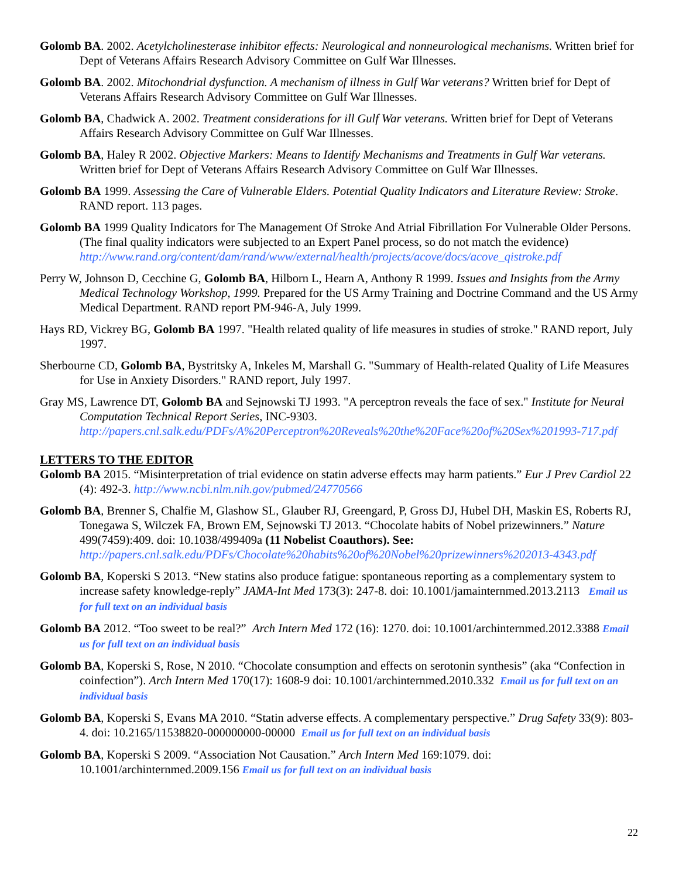Golomb BA. 2002. Acetylcholinesterase inhibitor effects: Neurological and nonneurological mechanisms. Written brief for Dept of Veterans Affairs Research Advisory Committee on Gulf War Illnesses.
Golomb BA. 2002. Mitochondrial dysfunction. A mechanism of illness in Gulf War veterans? Written brief for Dept of Veterans Affairs Research Advisory Committee on Gulf War Illnesses.
Golomb BA, Chadwick A. 2002. Treatment considerations for ill Gulf War veterans. Written brief for Dept of Veterans Affairs Research Advisory Committee on Gulf War Illnesses.
Golomb BA, Haley R 2002. Objective Markers: Means to Identify Mechanisms and Treatments in Gulf War veterans. Written brief for Dept of Veterans Affairs Research Advisory Committee on Gulf War Illnesses.
Golomb BA 1999. Assessing the Care of Vulnerable Elders. Potential Quality Indicators and Literature Review: Stroke. RAND report. 113 pages.
Golomb BA 1999 Quality Indicators for The Management Of Stroke And Atrial Fibrillation For Vulnerable Older Persons. (The final quality indicators were subjected to an Expert Panel process, so do not match the evidence)
http://www.rand.org/content/dam/rand/www/external/health/projects/acove/docs/acove_qistroke.pdf
Perry W, Johnson D, Cecchine G, Golomb BA, Hilborn L, Hearn A, Anthony R 1999. Issues and Insights from the Army Medical Technology Workshop, 1999. Prepared for the US Army Training and Doctrine Command and the US Army Medical Department. RAND report PM-946-A, July 1999.
Hays RD, Vickrey BG, Golomb BA 1997. "Health related quality of life measures in studies of stroke." RAND report, July 1997.
Sherbourne CD, Golomb BA, Bystritsky A, Inkeles M, Marshall G. "Summary of Health-related Quality of Life Measures for Use in Anxiety Disorders." RAND report, July 1997.
Gray MS, Lawrence DT, Golomb BA and Sejnowski TJ 1993. "A perceptron reveals the face of sex." Institute for Neural Computation Technical Report Series, INC-9303.
http://papers.cnl.salk.edu/PDFs/A%20Perceptron%20Reveals%20the%20Face%20of%20Sex%201993-717.pdf
LETTERS TO THE EDITOR
Golomb BA 2015. “Misinterpretation of trial evidence on statin adverse effects may harm patients.” Eur J Prev Cardiol 22 (4): 492-3. http://www.ncbi.nlm.nih.gov/pubmed/24770566
Golomb BA, Brenner S, Chalfie M, Glashow SL, Glauber RJ, Greengard, P, Gross DJ, Hubel DH, Maskin ES, Roberts RJ, Tonegawa S, Wilczek FA, Brown EM, Sejnowski TJ 2013. “Chocolate habits of Nobel prizewinners.” Nature 499(7459):409. doi: 10.1038/499409a (11 Nobelist Coauthors). See: http://papers.cnl.salk.edu/PDFs/Chocolate%20habits%20of%20Nobel%20prizewinners%202013-4343.pdf
Golomb BA, Koperski S 2013. “New statins also produce fatigue: spontaneous reporting as a complementary system to increase safety knowledge-reply” JAMA-Int Med 173(3): 247-8. doi: 10.1001/jamainternmed.2013.2113 Email us for full text on an individual basis
Golomb BA 2012. “Too sweet to be real?” Arch Intern Med 172 (16): 1270. doi: 10.1001/archinternmed.2012.3388 Email us for full text on an individual basis
Golomb BA, Koperski S, Rose, N 2010. “Chocolate consumption and effects on serotonin synthesis” (aka “Confection in coinfection”). Arch Intern Med 170(17): 1608-9 doi: 10.1001/archinternmed.2010.332 Email us for full text on an individual basis
Golomb BA, Koperski S, Evans MA 2010. “Statin adverse effects. A complementary perspective.” Drug Safety 33(9): 803-4. doi: 10.2165/11538820-000000000-00000 Email us for full text on an individual basis
Golomb BA, Koperski S 2009. “Association Not Causation.” Arch Intern Med 169:1079. doi: 10.1001/archinternmed.2009.156 Email us for full text on an individual basis
22